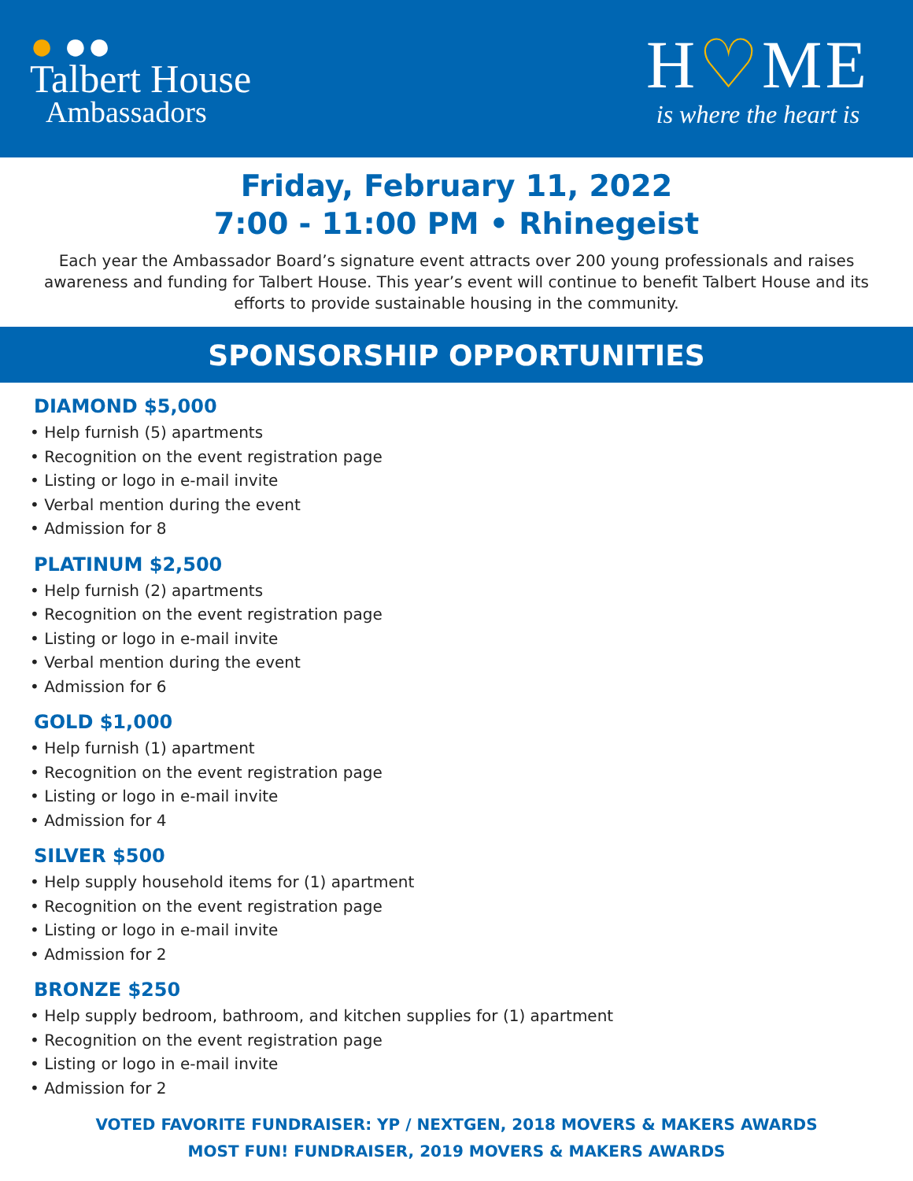● ●●
Talbert House
Ambassadors
H♡ME
is where the heart is
Friday, February 11, 2022
7:00 - 11:00 PM • Rhinegeist
Each year the Ambassador Board’s signature event attracts over 200 young professionals and raises awareness and funding for Talbert House. This year’s event will continue to benefit Talbert House and its efforts to provide sustainable housing in the community.
SPONSORSHIP OPPORTUNITIES
DIAMOND $5,000
• Help furnish (5) apartments
• Recognition on the event registration page
• Listing or logo in e-mail invite
• Verbal mention during the event
• Admission for 8
PLATINUM $2,500
• Help furnish (2) apartments
• Recognition on the event registration page
• Listing or logo in e-mail invite
• Verbal mention during the event
• Admission for 6
GOLD $1,000
• Help furnish (1) apartment
• Recognition on the event registration page
• Listing or logo in e-mail invite
• Admission for 4
SILVER $500
• Help supply household items for (1) apartment
• Recognition on the event registration page
• Listing or logo in e-mail invite
• Admission for 2
BRONZE $250
• Help supply bedroom, bathroom, and kitchen supplies for (1) apartment
• Recognition on the event registration page
• Listing or logo in e-mail invite
• Admission for 2
VOTED FAVORITE FUNDRAISER: YP / NEXTGEN, 2018 MOVERS & MAKERS AWARDS
MOST FUN! FUNDRAISER, 2019 MOVERS & MAKERS AWARDS